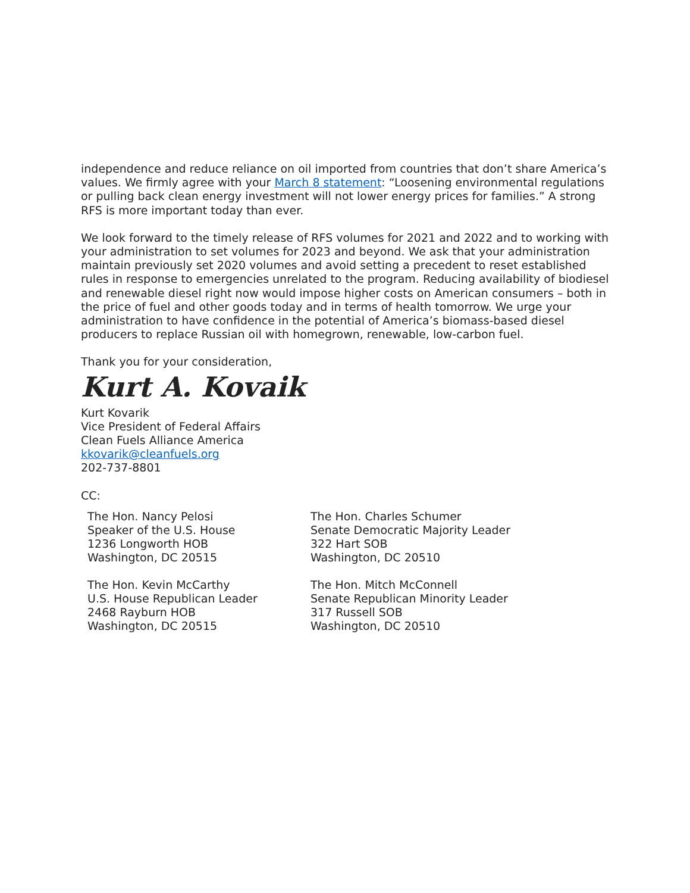independence and reduce reliance on oil imported from countries that don’t share America’s values. We firmly agree with your March 8 statement: “Loosening environmental regulations or pulling back clean energy investment will not lower energy prices for families.” A strong RFS is more important today than ever.
We look forward to the timely release of RFS volumes for 2021 and 2022 and to working with your administration to set volumes for 2023 and beyond. We ask that your administration maintain previously set 2020 volumes and avoid setting a precedent to reset established rules in response to emergencies unrelated to the program. Reducing availability of biodiesel and renewable diesel right now would impose higher costs on American consumers – both in the price of fuel and other goods today and in terms of health tomorrow. We urge your administration to have confidence in the potential of America’s biomass-based diesel producers to replace Russian oil with homegrown, renewable, low-carbon fuel.
Thank you for your consideration,
Kurt A. Kovaik
Kurt Kovarik
Vice President of Federal Affairs
Clean Fuels Alliance America
kkovarik@cleanfuels.org
202-737-8801
CC:
The Hon. Nancy Pelosi
Speaker of the U.S. House
1236 Longworth HOB
Washington, DC 20515
The Hon. Kevin McCarthy
U.S. House Republican Leader
2468 Rayburn HOB
Washington, DC 20515
The Hon. Charles Schumer
Senate Democratic Majority Leader
322 Hart SOB
Washington, DC 20510
The Hon. Mitch McConnell
Senate Republican Minority Leader
317 Russell SOB
Washington, DC 20510